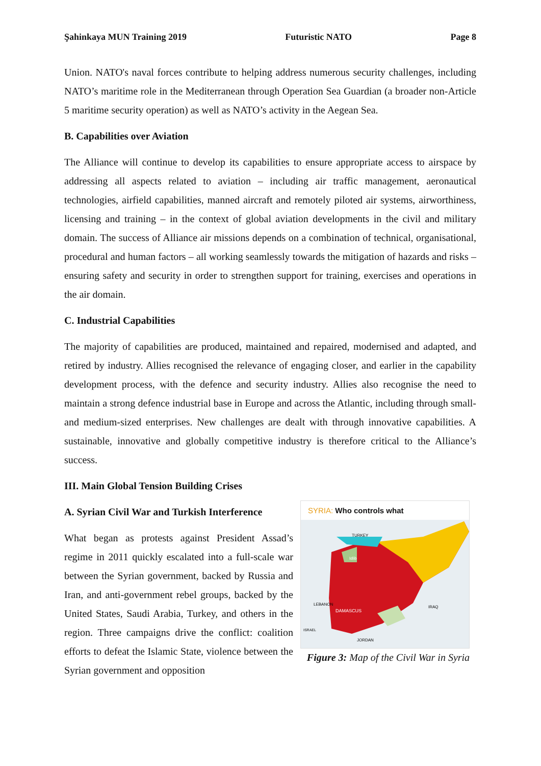Şahinkaya MUN Training 2019 Futuristic NATO Page 8
Union. NATO's naval forces contribute to helping address numerous security challenges, including NATO’s maritime role in the Mediterranean through Operation Sea Guardian (a broader non-Article 5 maritime security operation) as well as NATO’s activity in the Aegean Sea.
B. Capabilities over Aviation
The Alliance will continue to develop its capabilities to ensure appropriate access to airspace by addressing all aspects related to aviation – including air traffic management, aeronautical technologies, airfield capabilities, manned aircraft and remotely piloted air systems, airworthiness, licensing and training – in the context of global aviation developments in the civil and military domain. The success of Alliance air missions depends on a combination of technical, organisational, procedural and human factors – all working seamlessly towards the mitigation of hazards and risks – ensuring safety and security in order to strengthen support for training, exercises and operations in the air domain.
C. Industrial Capabilities
The majority of capabilities are produced, maintained and repaired, modernised and adapted, and retired by industry. Allies recognised the relevance of engaging closer, and earlier in the capability development process, with the defence and security industry. Allies also recognise the need to maintain a strong defence industrial base in Europe and across the Atlantic, including through small- and medium-sized enterprises. New challenges are dealt with through innovative capabilities. A sustainable, innovative and globally competitive industry is therefore critical to the Alliance’s success.
III. Main Global Tension Building Crises
A. Syrian Civil War and Turkish Interference
What began as protests against President Assad’s regime in 2011 quickly escalated into a full-scale war between the Syrian government, backed by Russia and Iran, and anti-government rebel groups, backed by the United States, Saudi Arabia, Turkey, and others in the region. Three campaigns drive the conflict: coalition efforts to defeat the Islamic State, violence between the Syrian government and opposition
SYRIA: Who controls what
TURKEY
Idlib
LEBANON
DAMASCUS
IRAQ
JORDAN
ISRAEL
Figure 3: Map of the Civil War in Syria